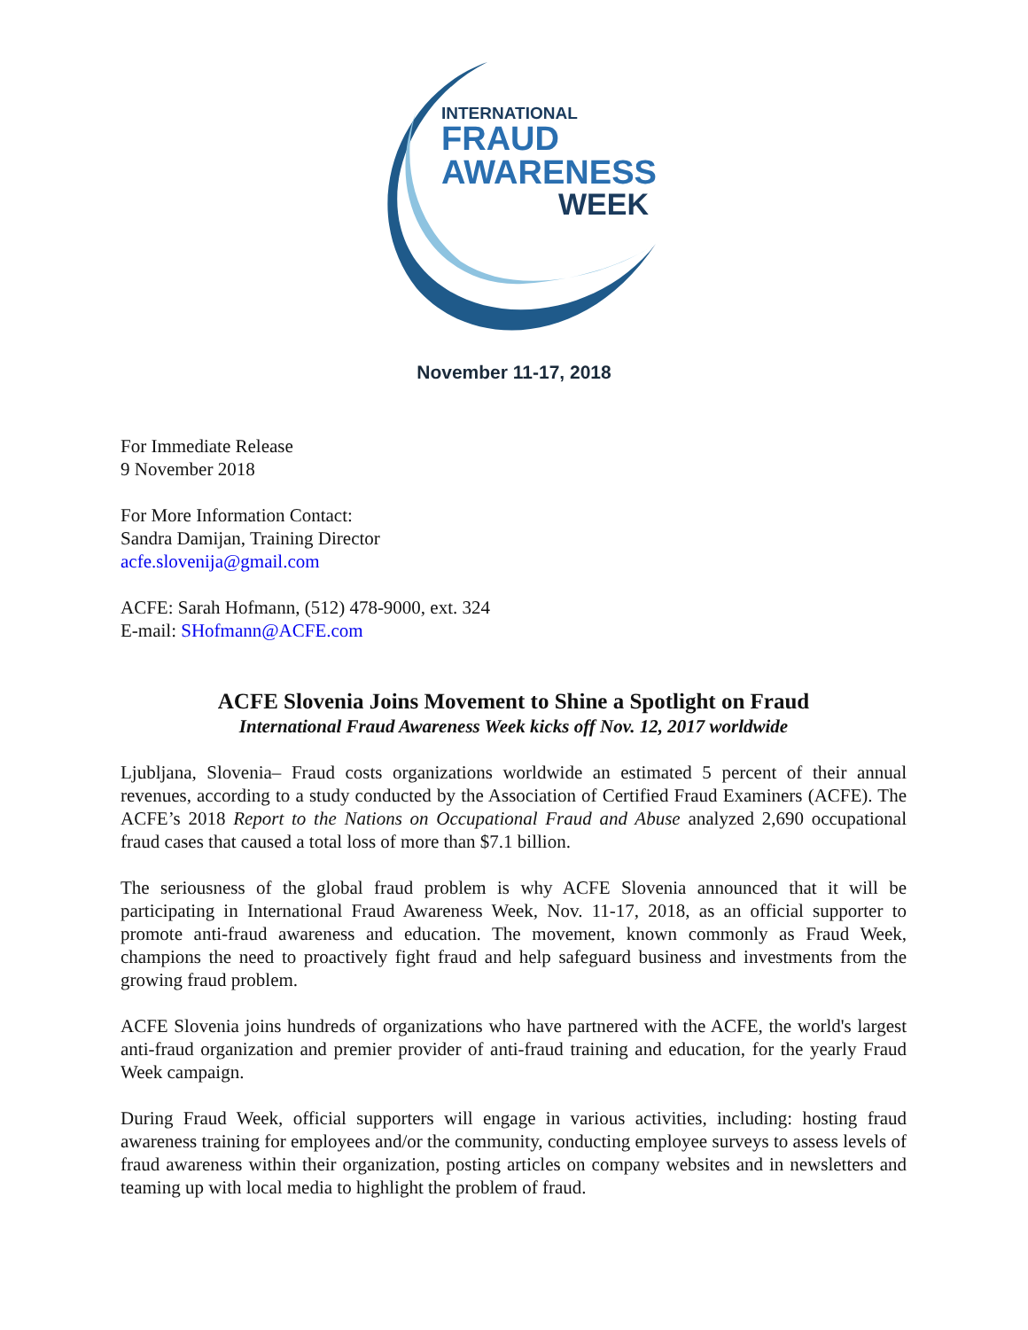INTERNATIONAL
FRAUD
AWARENESS
WEEK
November 11-17, 2018
For Immediate Release
9 November 2018
For More Information Contact:
Sandra Damijan, Training Director
acfe.slovenija@gmail.com
ACFE: Sarah Hofmann, (512) 478-9000, ext. 324
E-mail: SHofmann@ACFE.com
ACFE Slovenia Joins Movement to Shine a Spotlight on Fraud
International Fraud Awareness Week kicks off Nov. 12, 2017 worldwide
Ljubljana, Slovenia– Fraud costs organizations worldwide an estimated 5 percent of their annual revenues, according to a study conducted by the Association of Certified Fraud Examiners (ACFE). The ACFE’s 2018 Report to the Nations on Occupational Fraud and Abuse analyzed 2,690 occupational fraud cases that caused a total loss of more than $7.1 billion.
The seriousness of the global fraud problem is why ACFE Slovenia announced that it will be participating in International Fraud Awareness Week, Nov. 11-17, 2018, as an official supporter to promote anti-fraud awareness and education. The movement, known commonly as Fraud Week, champions the need to proactively fight fraud and help safeguard business and investments from the growing fraud problem.
ACFE Slovenia joins hundreds of organizations who have partnered with the ACFE, the world's largest anti-fraud organization and premier provider of anti-fraud training and education, for the yearly Fraud Week campaign.
During Fraud Week, official supporters will engage in various activities, including: hosting fraud awareness training for employees and/or the community, conducting employee surveys to assess levels of fraud awareness within their organization, posting articles on company websites and in newsletters and teaming up with local media to highlight the problem of fraud.